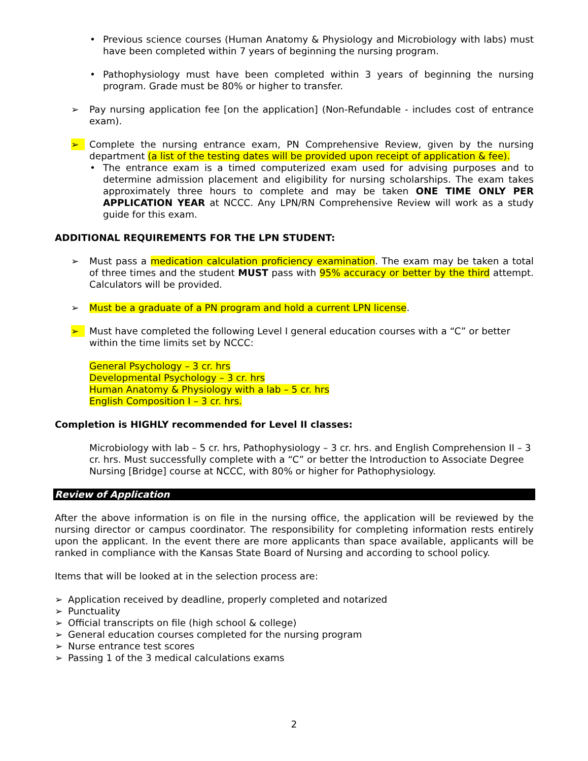• Previous science courses (Human Anatomy & Physiology and Microbiology with labs) must have been completed within 7 years of beginning the nursing program.
• Pathophysiology must have been completed within 3 years of beginning the nursing program. Grade must be 80% or higher to transfer.
➢ Pay nursing application fee [on the application] (Non-Refundable - includes cost of entrance exam).
➢ Complete the nursing entrance exam, PN Comprehensive Review, given by the nursing department (a list of the testing dates will be provided upon receipt of application & fee).
• The entrance exam is a timed computerized exam used for advising purposes and to determine admission placement and eligibility for nursing scholarships. The exam takes approximately three hours to complete and may be taken ONE TIME ONLY PER APPLICATION YEAR at NCCC. Any LPN/RN Comprehensive Review will work as a study guide for this exam.
ADDITIONAL REQUIREMENTS FOR THE LPN STUDENT:
➢ Must pass a medication calculation proficiency examination. The exam may be taken a total of three times and the student MUST pass with 95% accuracy or better by the third attempt. Calculators will be provided.
➢ Must be a graduate of a PN program and hold a current LPN license.
➢ Must have completed the following Level I general education courses with a “C” or better within the time limits set by NCCC:
General Psychology – 3 cr. hrs
Developmental Psychology – 3 cr. hrs
Human Anatomy & Physiology with a lab – 5 cr. hrs
English Composition I – 3 cr. hrs.
Completion is HIGHLY recommended for Level II classes:
Microbiology with lab – 5 cr. hrs, Pathophysiology – 3 cr. hrs. and English Comprehension II – 3 cr. hrs. Must successfully complete with a “C” or better the Introduction to Associate Degree Nursing [Bridge] course at NCCC, with 80% or higher for Pathophysiology.
Review of Application
After the above information is on file in the nursing office, the application will be reviewed by the nursing director or campus coordinator. The responsibility for completing information rests entirely upon the applicant. In the event there are more applicants than space available, applicants will be ranked in compliance with the Kansas State Board of Nursing and according to school policy.
Items that will be looked at in the selection process are:
➢ Application received by deadline, properly completed and notarized
➢ Punctuality
➢ Official transcripts on file (high school & college)
➢ General education courses completed for the nursing program
➢ Nurse entrance test scores
➢ Passing 1 of the 3 medical calculations exams
2